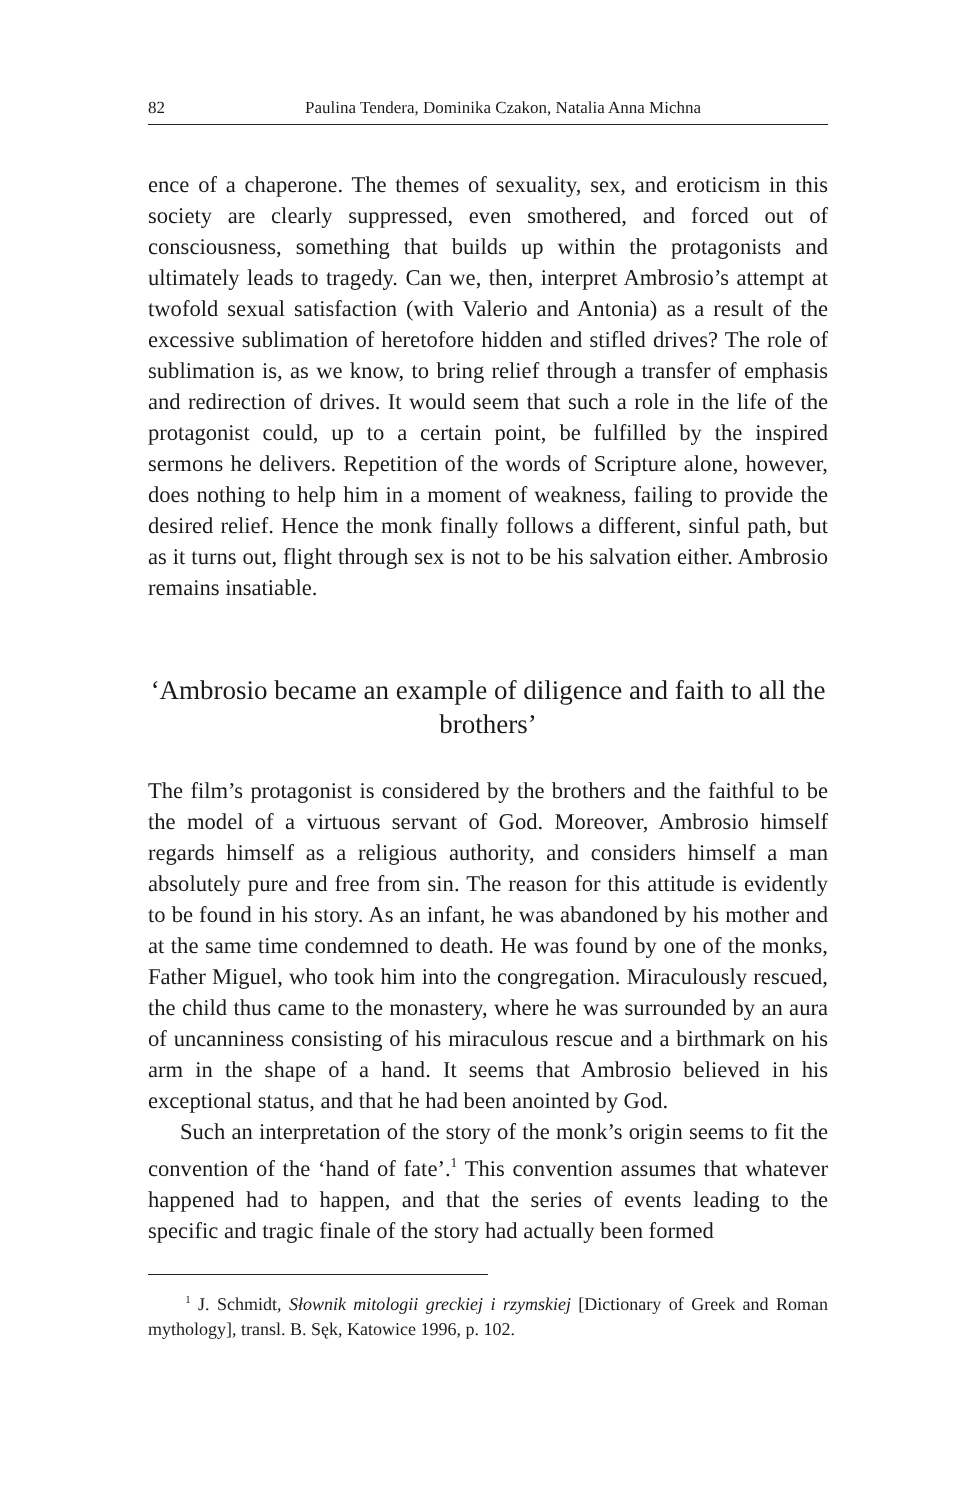82 Paulina Tendera, Dominika Czakon, Natalia Anna Michna
ence of a chaperone. The themes of sexuality, sex, and eroticism in this society are clearly suppressed, even smothered, and forced out of consciousness, something that builds up within the protagonists and ultimately leads to tragedy. Can we, then, interpret Ambrosio’s attempt at twofold sexual satisfaction (with Valerio and Antonia) as a result of the excessive sublimation of heretofore hidden and stifled drives? The role of sublimation is, as we know, to bring relief through a transfer of emphasis and redirection of drives. It would seem that such a role in the life of the protagonist could, up to a certain point, be fulfilled by the inspired sermons he delivers. Repetition of the words of Scripture alone, however, does nothing to help him in a moment of weakness, failing to provide the desired relief. Hence the monk finally follows a different, sinful path, but as it turns out, flight through sex is not to be his salvation either. Ambrosio remains insatiable.
‘Ambrosio became an example of diligence and faith to all the brothers’
The film’s protagonist is considered by the brothers and the faithful to be the model of a virtuous servant of God. Moreover, Ambrosio himself regards himself as a religious authority, and considers himself a man absolutely pure and free from sin. The reason for this attitude is evidently to be found in his story. As an infant, he was abandoned by his mother and at the same time condemned to death. He was found by one of the monks, Father Miguel, who took him into the congregation. Miraculously rescued, the child thus came to the monastery, where he was surrounded by an aura of uncanniness consisting of his miraculous rescue and a birthmark on his arm in the shape of a hand. It seems that Ambrosio believed in his exceptional status, and that he had been anointed by God.
Such an interpretation of the story of the monk’s origin seems to fit the convention of the ‘hand of fate’.<sup>1</sup> This convention assumes that whatever happened had to happen, and that the series of events leading to the specific and tragic finale of the story had actually been formed
<sup>1</sup> J. Schmidt, Słownik mitologii greckiej i rzymskiej [Dictionary of Greek and Roman mythology], transl. B. Sęk, Katowice 1996, p. 102.